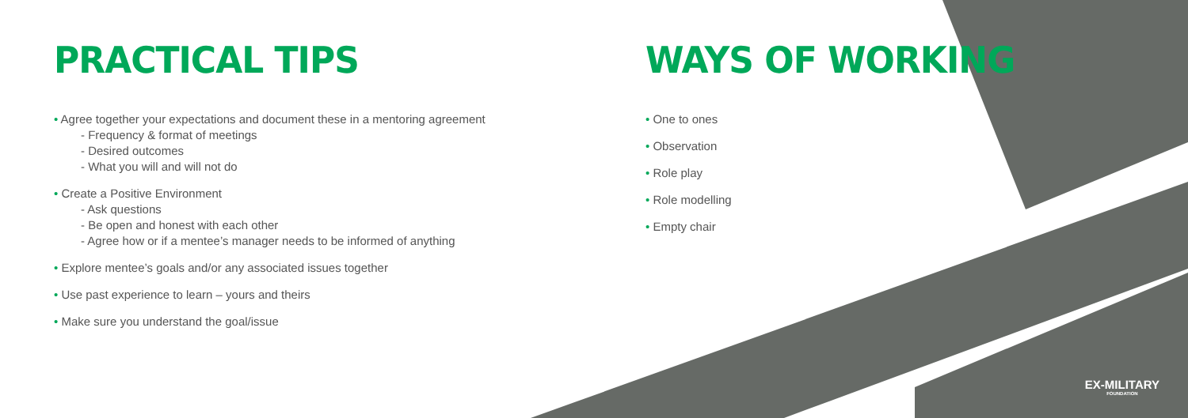PRACTICAL TIPS
• Agree together your expectations and document these in a mentoring agreement
- Frequency & format of meetings
- Desired outcomes
- What you will and will not do
• Create a Positive Environment
- Ask questions
- Be open and honest with each other
- Agree how or if a mentee’s manager needs to be informed of anything
• Explore mentee’s goals and/or any associated issues together
• Use past experience to learn – yours and theirs
• Make sure you understand the goal/issue
WAYS OF WORKING
• One to ones
• Observation
• Role play
• Role modelling
• Empty chair
EX-MILITARY
FOUNDATION